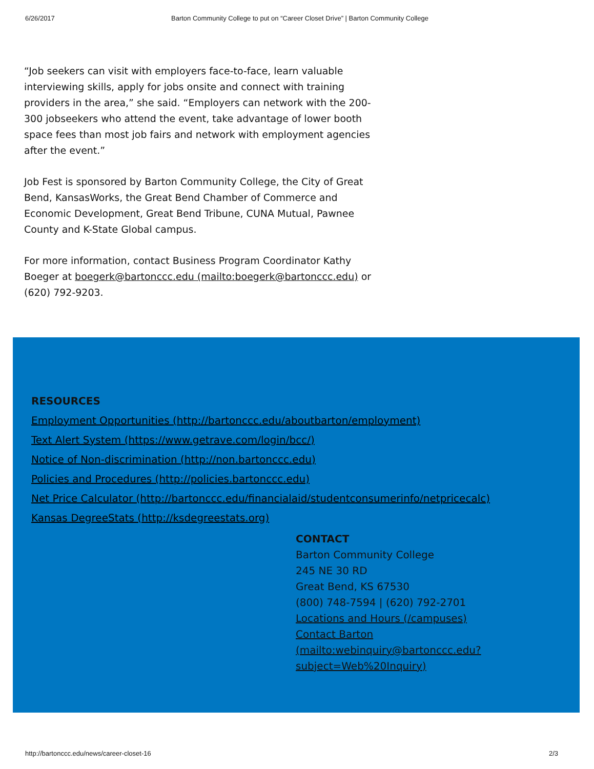6/26/2017 Barton Community College to put on “Career Closet Drive” | Barton Community College
“Job seekers can visit with employers face-to-face, learn valuable interviewing skills, apply for jobs onsite and connect with training providers in the area,” she said. “Employers can network with the 200-300 jobseekers who attend the event, take advantage of lower booth space fees than most job fairs and network with employment agencies after the event.”
Job Fest is sponsored by Barton Community College, the City of Great Bend, KansasWorks, the Great Bend Chamber of Commerce and Economic Development, Great Bend Tribune, CUNA Mutual, Pawnee County and K-State Global campus.
For more information, contact Business Program Coordinator Kathy Boeger at boegerk@bartonccc.edu (mailto:boegerk@bartonccc.edu) or (620) 792-9203.
RESOURCES
Employment Opportunities (http://bartonccc.edu/aboutbarton/employment)
Text Alert System (https://www.getrave.com/login/bcc/)
Notice of Non-discrimination (http://non.bartonccc.edu)
Policies and Procedures (http://policies.bartonccc.edu)
Net Price Calculator (http://bartonccc.edu/financialaid/studentconsumerinfo/netpricecalc)
Kansas DegreeStats (http://ksdegreestats.org)
CONTACT
Barton Community College
245 NE 30 RD
Great Bend, KS 67530
(800) 748-7594 | (620) 792-2701
Locations and Hours (/campuses)
Contact Barton (mailto:webinquiry@bartonccc.edu?subject=Web%20Inquiry)
http://bartonccc.edu/news/career-closet-16 2/3